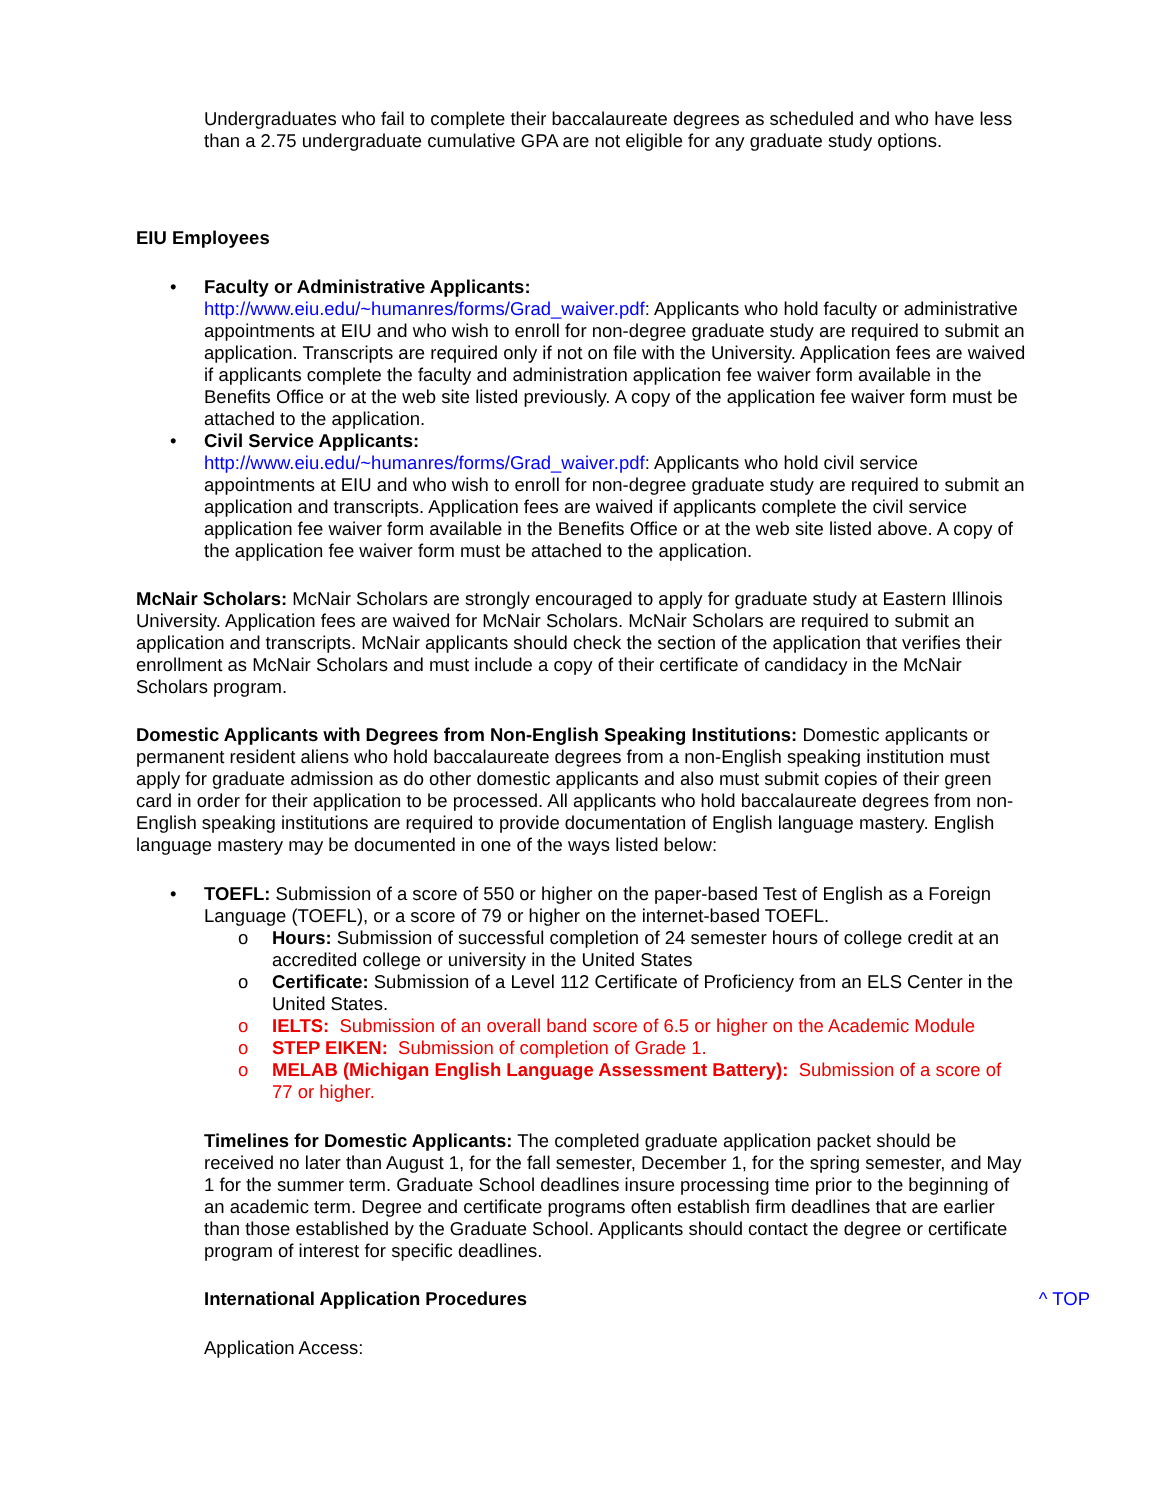Undergraduates who fail to complete their baccalaureate degrees as scheduled and who have less than a 2.75 undergraduate cumulative GPA are not eligible for any graduate study options.
EIU Employees
• Faculty or Administrative Applicants:
http://www.eiu.edu/~humanres/forms/Grad_waiver.pdf: Applicants who hold faculty or administrative appointments at EIU and who wish to enroll for non-degree graduate study are required to submit an application. Transcripts are required only if not on file with the University. Application fees are waived if applicants complete the faculty and administration application fee waiver form available in the Benefits Office or at the web site listed previously. A copy of the application fee waiver form must be attached to the application.
• Civil Service Applicants:
http://www.eiu.edu/~humanres/forms/Grad_waiver.pdf: Applicants who hold civil service appointments at EIU and who wish to enroll for non-degree graduate study are required to submit an application and transcripts. Application fees are waived if applicants complete the civil service application fee waiver form available in the Benefits Office or at the web site listed above. A copy of the application fee waiver form must be attached to the application.
McNair Scholars: McNair Scholars are strongly encouraged to apply for graduate study at Eastern Illinois University. Application fees are waived for McNair Scholars. McNair Scholars are required to submit an application and transcripts. McNair applicants should check the section of the application that verifies their enrollment as McNair Scholars and must include a copy of their certificate of candidacy in the McNair Scholars program.
Domestic Applicants with Degrees from Non-English Speaking Institutions: Domestic applicants or permanent resident aliens who hold baccalaureate degrees from a non-English speaking institution must apply for graduate admission as do other domestic applicants and also must submit copies of their green card in order for their application to be processed. All applicants who hold baccalaureate degrees from non-English speaking institutions are required to provide documentation of English language mastery. English language mastery may be documented in one of the ways listed below:
• TOEFL: Submission of a score of 550 or higher on the paper-based Test of English as a Foreign Language (TOEFL), or a score of 79 or higher on the internet-based TOEFL.
o Hours: Submission of successful completion of 24 semester hours of college credit at an accredited college or university in the United States
o Certificate: Submission of a Level 112 Certificate of Proficiency from an ELS Center in the United States.
o IELTS: Submission of an overall band score of 6.5 or higher on the Academic Module
o STEP EIKEN: Submission of completion of Grade 1.
o MELAB (Michigan English Language Assessment Battery): Submission of a score of 77 or higher.
Timelines for Domestic Applicants: The completed graduate application packet should be received no later than August 1, for the fall semester, December 1, for the spring semester, and May 1 for the summer term. Graduate School deadlines insure processing time prior to the beginning of an academic term. Degree and certificate programs often establish firm deadlines that are earlier than those established by the Graduate School. Applicants should contact the degree or certificate program of interest for specific deadlines.
International Application Procedures ^ TOP
Application Access: